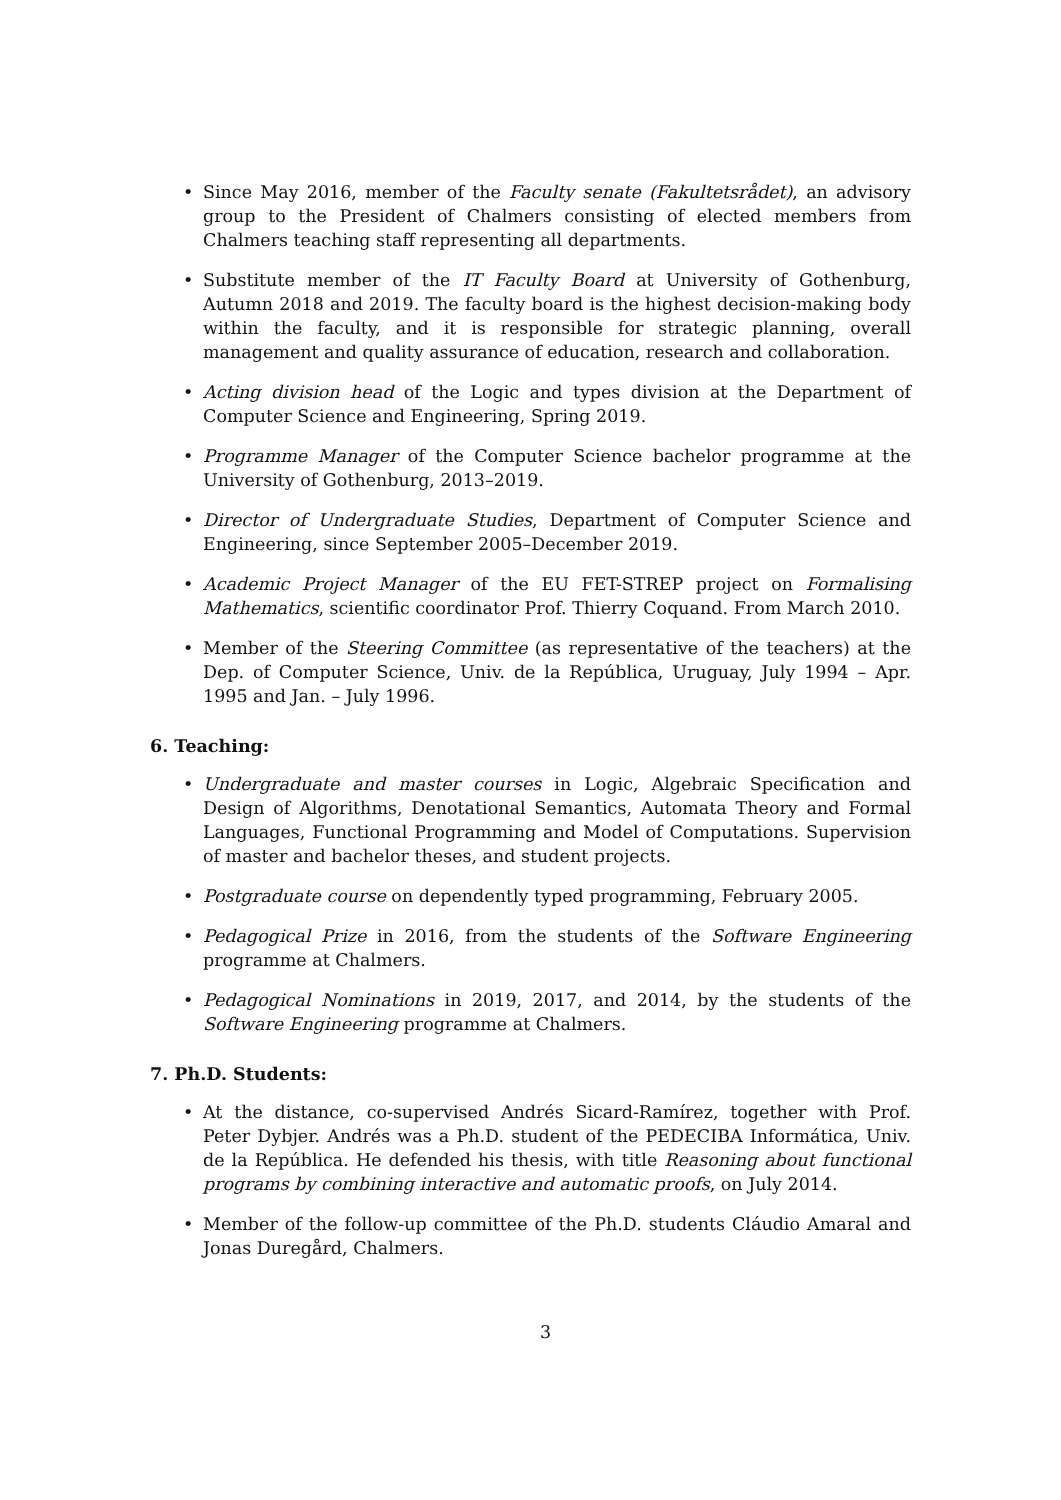• Since May 2016, member of the Faculty senate (Fakultetsrådet), an advisory group to the President of Chalmers consisting of elected members from Chalmers teaching staff representing all departments.
• Substitute member of the IT Faculty Board at University of Gothenburg, Autumn 2018 and 2019. The faculty board is the highest decision-making body within the faculty, and it is responsible for strategic planning, overall management and quality assurance of education, research and collaboration.
• Acting division head of the Logic and types division at the Department of Computer Science and Engineering, Spring 2019.
• Programme Manager of the Computer Science bachelor programme at the University of Gothenburg, 2013–2019.
• Director of Undergraduate Studies, Department of Computer Science and Engineering, since September 2005–December 2019.
• Academic Project Manager of the EU FET-STREP project on Formalising Mathematics, scientific coordinator Prof. Thierry Coquand. From March 2010.
• Member of the Steering Committee (as representative of the teachers) at the Dep. of Computer Science, Univ. de la República, Uruguay, July 1994 – Apr. 1995 and Jan. – July 1996.
6. Teaching:
• Undergraduate and master courses in Logic, Algebraic Specification and Design of Algorithms, Denotational Semantics, Automata Theory and Formal Languages, Functional Programming and Model of Computations. Supervision of master and bachelor theses, and student projects.
• Postgraduate course on dependently typed programming, February 2005.
• Pedagogical Prize in 2016, from the students of the Software Engineering programme at Chalmers.
• Pedagogical Nominations in 2019, 2017, and 2014, by the students of the Software Engineering programme at Chalmers.
7. Ph.D. Students:
• At the distance, co-supervised Andrés Sicard-Ramírez, together with Prof. Peter Dybjer. Andrés was a Ph.D. student of the PEDECIBA Informática, Univ. de la República. He defended his thesis, with title Reasoning about functional programs by combining interactive and automatic proofs, on July 2014.
• Member of the follow-up committee of the Ph.D. students Cláudio Amaral and Jonas Duregård, Chalmers.
3